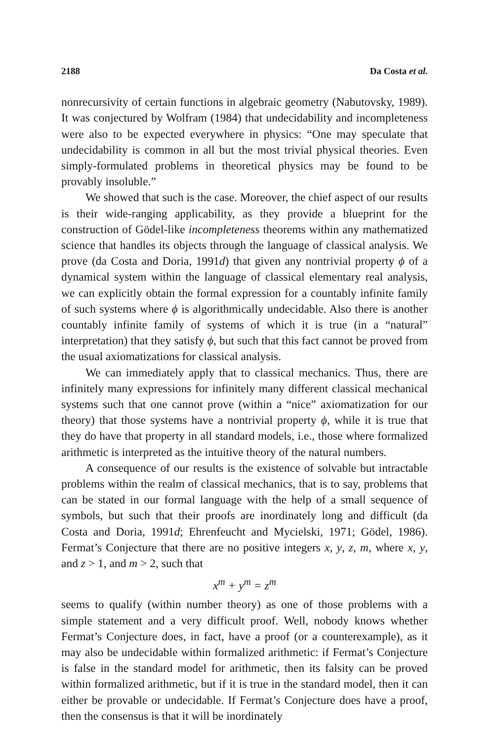2188 Da Costa et al.
nonrecursivity of certain functions in algebraic geometry (Nabutovsky, 1989). It was conjectured by Wolfram (1984) that undecidability and incompleteness were also to be expected everywhere in physics: “One may speculate that undecidability is common in all but the most trivial physical theories. Even simply-formulated problems in theoretical physics may be found to be provably insoluble.”
We showed that such is the case. Moreover, the chief aspect of our results is their wide-ranging applicability, as they provide a blueprint for the construction of Gödel-like incompleteness theorems within any mathematized science that handles its objects through the language of classical analysis. We prove (da Costa and Doria, 1991d) that given any nontrivial property ϕ of a dynamical system within the language of classical elementary real analysis, we can explicitly obtain the formal expression for a countably infinite family of such systems where ϕ is algorithmically undecidable. Also there is another countably infinite family of systems of which it is true (in a “natural” interpretation) that they satisfy ϕ, but such that this fact cannot be proved from the usual axiomatizations for classical analysis.
We can immediately apply that to classical mechanics. Thus, there are infinitely many expressions for infinitely many different classical mechanical systems such that one cannot prove (within a “nice” axiomatization for our theory) that those systems have a nontrivial property ϕ, while it is true that they do have that property in all standard models, i.e., those where formalized arithmetic is interpreted as the intuitive theory of the natural numbers.
A consequence of our results is the existence of solvable but intractable problems within the realm of classical mechanics, that is to say, problems that can be stated in our formal language with the help of a small sequence of symbols, but such that their proofs are inordinately long and difficult (da Costa and Doria, 1991d; Ehrenfeucht and Mycielski, 1971; Gödel, 1986). Fermat’s Conjecture that there are no positive integers x, y, z, m, where x, y, and z > 1, and m > 2, such that
x<sup>m</sup> + y<sup>m</sup> = z<sup>m</sup>
seems to qualify (within number theory) as one of those problems with a simple statement and a very difficult proof. Well, nobody knows whether Fermat’s Conjecture does, in fact, have a proof (or a counterexample), as it may also be undecidable within formalized arithmetic: if Fermat’s Conjecture is false in the standard model for arithmetic, then its falsity can be proved within formalized arithmetic, but if it is true in the standard model, then it can either be provable or undecidable. If Fermat’s Conjecture does have a proof, then the consensus is that it will be inordinately